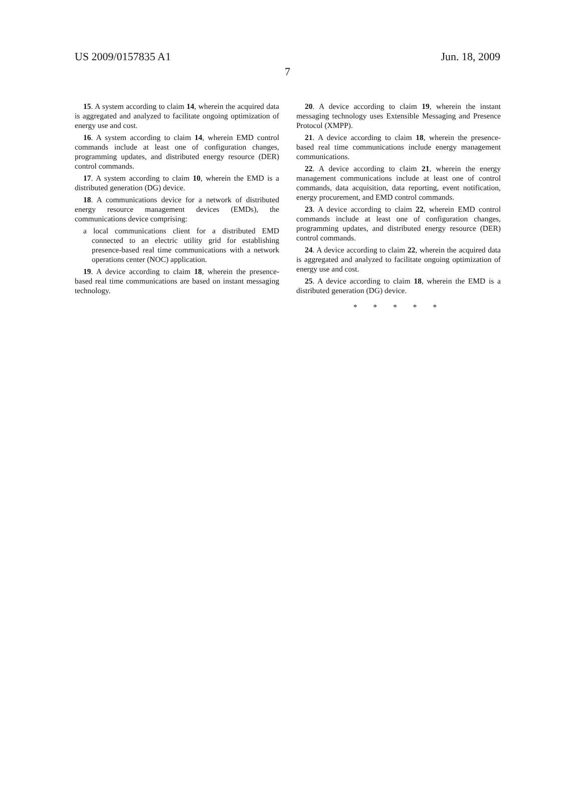US 2009/0157835 A1 Jun. 18, 2009
7
15. A system according to claim 14, wherein the acquired data is aggregated and analyzed to facilitate ongoing optimization of energy use and cost.
16. A system according to claim 14, wherein EMD control commands include at least one of configuration changes, programming updates, and distributed energy resource (DER) control commands.
17. A system according to claim 10, wherein the EMD is a distributed generation (DG) device.
18. A communications device for a network of distributed energy resource management devices (EMDs), the communications device comprising:
a local communications client for a distributed EMD connected to an electric utility grid for establishing presence-based real time communications with a network operations center (NOC) application.
19. A device according to claim 18, wherein the presence-based real time communications are based on instant messaging technology.
20. A device according to claim 19, wherein the instant messaging technology uses Extensible Messaging and Presence Protocol (XMPP).
21. A device according to claim 18, wherein the presence-based real time communications include energy management communications.
22. A device according to claim 21, wherein the energy management communications include at least one of control commands, data acquisition, data reporting, event notification, energy procurement, and EMD control commands.
23. A device according to claim 22, wherein EMD control commands include at least one of configuration changes, programming updates, and distributed energy resource (DER) control commands.
24. A device according to claim 22, wherein the acquired data is aggregated and analyzed to facilitate ongoing optimization of energy use and cost.
25. A device according to claim 18, wherein the EMD is a distributed generation (DG) device.
* * * * *